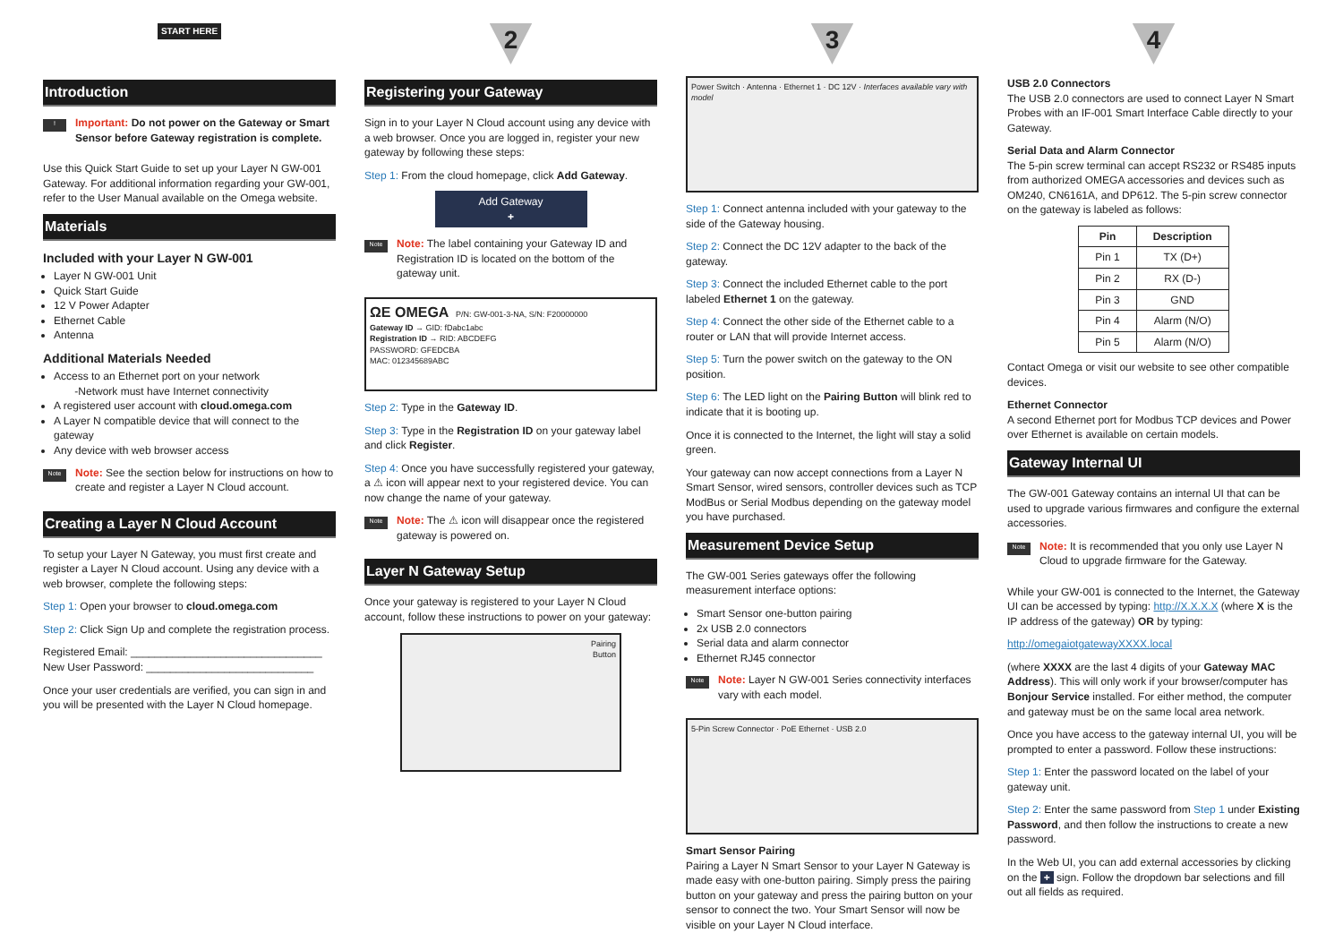START HERE
Introduction
!
Important: Do not power on the Gateway or Smart Sensor before Gateway registration is complete.
Use this Quick Start Guide to set up your Layer N GW-001 Gateway. For additional information regarding your GW-001, refer to the User Manual available on the Omega website.
Materials
Included with your Layer N GW-001
Layer N GW-001 Unit
Quick Start Guide
12 V Power Adapter
Ethernet Cable
Antenna
Additional Materials Needed
Access to an Ethernet port on your network
-Network must have Internet connectivity
A registered user account with cloud.omega.com
A Layer N compatible device that will connect to the gateway
Any device with web browser access
Note
Note: See the section below for instructions on how to create and register a Layer N Cloud account.
Creating a Layer N Cloud Account
To setup your Layer N Gateway, you must first create and register a Layer N Cloud account. Using any device with a web browser, complete the following steps:
Step 1: Open your browser to cloud.omega.com
Step 2: Click Sign Up and complete the registration process.
Registered Email: ________________________________
New User Password: ____________________________
Once your user credentials are verified, you can sign in and you will be presented with the Layer N Cloud homepage.
2
Registering your Gateway
Sign in to your Layer N Cloud account using any device with a web browser. Once you are logged in, register your new gateway by following these steps:
Step 1: From the cloud homepage, click Add Gateway.
Add Gateway
+
Note
Note: The label containing your Gateway ID and Registration ID is located on the bottom of the gateway unit.
ΩE OMEGA P/N: GW-001-3-NA, S/N: F20000000
Gateway ID → GID: fDabc1abc
Registration ID → RID: ABCDEFG
PASSWORD: GFEDCBA
MAC: 012345689ABC
Step 2: Type in the Gateway ID.
Step 3: Type in the Registration ID on your gateway label and click Register.
Step 4: Once you have successfully registered your gateway, a ⚠ icon will appear next to your registered device. You can now change the name of your gateway.
Note
Note: The ⚠ icon will disappear once the registered gateway is powered on.
Layer N Gateway Setup
Once your gateway is registered to your Layer N Cloud account, follow these instructions to power on your gateway:
Pairing
Button
3
Power Switch · Antenna · Ethernet 1 · DC 12V · Interfaces available vary with model
Step 1: Connect antenna included with your gateway to the side of the Gateway housing.
Step 2: Connect the DC 12V adapter to the back of the gateway.
Step 3: Connect the included Ethernet cable to the port labeled Ethernet 1 on the gateway.
Step 4: Connect the other side of the Ethernet cable to a router or LAN that will provide Internet access.
Step 5: Turn the power switch on the gateway to the ON position.
Step 6: The LED light on the Pairing Button will blink red to indicate that it is booting up.
Once it is connected to the Internet, the light will stay a solid green.
Your gateway can now accept connections from a Layer N Smart Sensor, wired sensors, controller devices such as TCP ModBus or Serial Modbus depending on the gateway model you have purchased.
Measurement Device Setup
The GW-001 Series gateways offer the following measurement interface options:
Smart Sensor one-button pairing
2x USB 2.0 connectors
Serial data and alarm connector
Ethernet RJ45 connector
Note
Note: Layer N GW-001 Series connectivity interfaces vary with each model.
5-Pin Screw Connector · PoE Ethernet · USB 2.0
Smart Sensor Pairing
Pairing a Layer N Smart Sensor to your Layer N Gateway is made easy with one-button pairing. Simply press the pairing button on your gateway and press the pairing button on your sensor to connect the two. Your Smart Sensor will now be visible on your Layer N Cloud interface.
4
USB 2.0 Connectors
The USB 2.0 connectors are used to connect Layer N Smart Probes with an IF-001 Smart Interface Cable directly to your Gateway.
Serial Data and Alarm Connector
The 5-pin screw terminal can accept RS232 or RS485 inputs from authorized OMEGA accessories and devices such as OM240, CN6161A, and DP612. The 5-pin screw connector on the gateway is labeled as follows:
| Pin | Description |
| --- | --- |
| Pin 1 | TX (D+) |
| Pin 2 | RX (D-) |
| Pin 3 | GND |
| Pin 4 | Alarm (N/O) |
| Pin 5 | Alarm (N/O) |
Contact Omega or visit our website to see other compatible devices.
Ethernet Connector
A second Ethernet port for Modbus TCP devices and Power over Ethernet is available on certain models.
Gateway Internal UI
The GW-001 Gateway contains an internal UI that can be used to upgrade various firmwares and configure the external accessories.
Note
Note: It is recommended that you only use Layer N Cloud to upgrade firmware for the Gateway.
While your GW-001 is connected to the Internet, the Gateway UI can be accessed by typing: http://X.X.X.X (where X is the IP address of the gateway) OR by typing:
http://omegaiotgatewayXXXX.local
(where XXXX are the last 4 digits of your Gateway MAC Address). This will only work if your browser/computer has Bonjour Service installed. For either method, the computer and gateway must be on the same local area network.
Once you have access to the gateway internal UI, you will be prompted to enter a password. Follow these instructions:
Step 1: Enter the password located on the label of your gateway unit.
Step 2: Enter the same password from Step 1 under Existing Password, and then follow the instructions to create a new password.
In the Web UI, you can add external accessories by clicking on the + sign. Follow the dropdown bar selections and fill out all fields as required.